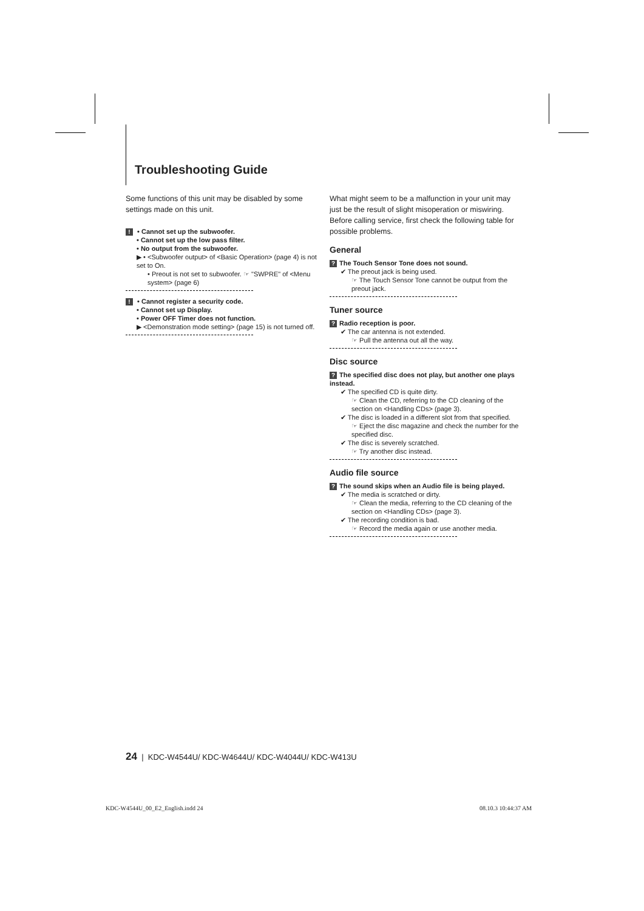Troubleshooting Guide
Some functions of this unit may be disabled by some settings made on this unit.
! • Cannot set up the subwoofer.
• Cannot set up the low pass filter.
• No output from the subwoofer.
▶ • <Subwoofer output> of <Basic Operation> (page 4) is not set to On.
• Preout is not set to subwoofer. ☞ "SWPRE" of <Menu system> (page 6)
! • Cannot register a security code.
• Cannot set up Display.
• Power OFF Timer does not function.
▶ <Demonstration mode setting> (page 15) is not turned off.
What might seem to be a malfunction in your unit may just be the result of slight misoperation or miswiring. Before calling service, first check the following table for possible problems.
General
? The Touch Sensor Tone does not sound.
✔ The preout jack is being used.
☞ The Touch Sensor Tone cannot be output from the preout jack.
Tuner source
? Radio reception is poor.
✔ The car antenna is not extended.
☞ Pull the antenna out all the way.
Disc source
? The specified disc does not play, but another one plays instead.
✔ The specified CD is quite dirty.
☞ Clean the CD, referring to the CD cleaning of the section on <Handling CDs> (page 3).
✔ The disc is loaded in a different slot from that specified.
☞ Eject the disc magazine and check the number for the specified disc.
✔ The disc is severely scratched.
☞ Try another disc instead.
Audio file source
? The sound skips when an Audio file is being played.
✔ The media is scratched or dirty.
☞ Clean the media, referring to the CD cleaning of the section on <Handling CDs> (page 3).
✔ The recording condition is bad.
☞ Record the media again or use another media.
24 | KDC-W4544U/ KDC-W4644U/ KDC-W4044U/ KDC-W413U
KDC-W4544U_00_E2_English.indd 24
08.10.3 10:44:37 AM